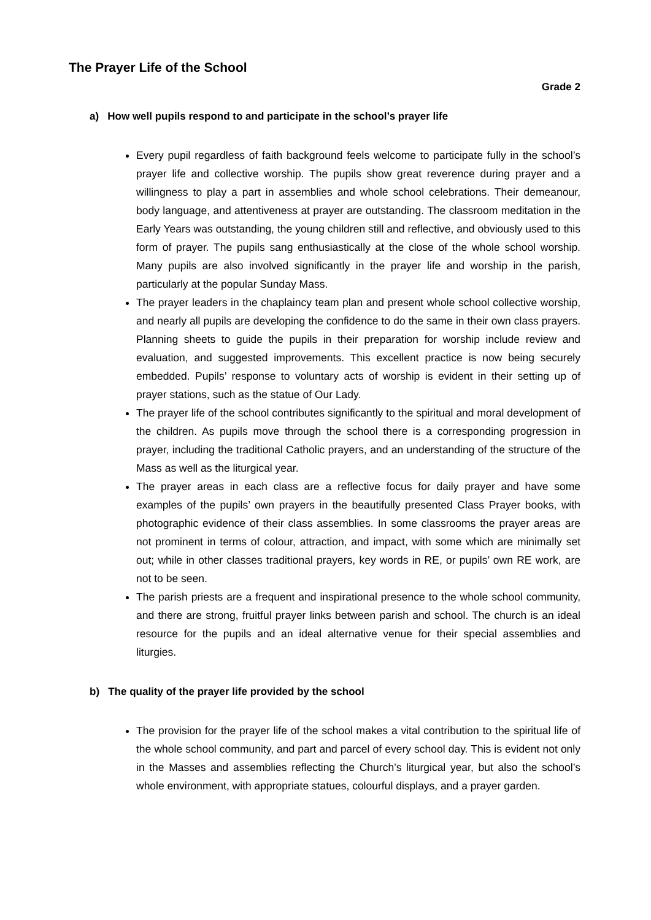The Prayer Life of the School
Grade 2
a) How well pupils respond to and participate in the school’s prayer life
Every pupil regardless of faith background feels welcome to participate fully in the school’s prayer life and collective worship. The pupils show great reverence during prayer and a willingness to play a part in assemblies and whole school celebrations. Their demeanour, body language, and attentiveness at prayer are outstanding. The classroom meditation in the Early Years was outstanding, the young children still and reflective, and obviously used to this form of prayer. The pupils sang enthusiastically at the close of the whole school worship. Many pupils are also involved significantly in the prayer life and worship in the parish, particularly at the popular Sunday Mass.
The prayer leaders in the chaplaincy team plan and present whole school collective worship, and nearly all pupils are developing the confidence to do the same in their own class prayers. Planning sheets to guide the pupils in their preparation for worship include review and evaluation, and suggested improvements. This excellent practice is now being securely embedded. Pupils’ response to voluntary acts of worship is evident in their setting up of prayer stations, such as the statue of Our Lady.
The prayer life of the school contributes significantly to the spiritual and moral development of the children. As pupils move through the school there is a corresponding progression in prayer, including the traditional Catholic prayers, and an understanding of the structure of the Mass as well as the liturgical year.
The prayer areas in each class are a reflective focus for daily prayer and have some examples of the pupils’ own prayers in the beautifully presented Class Prayer books, with photographic evidence of their class assemblies. In some classrooms the prayer areas are not prominent in terms of colour, attraction, and impact, with some which are minimally set out; while in other classes traditional prayers, key words in RE, or pupils’ own RE work, are not to be seen.
The parish priests are a frequent and inspirational presence to the whole school community, and there are strong, fruitful prayer links between parish and school. The church is an ideal resource for the pupils and an ideal alternative venue for their special assemblies and liturgies.
b) The quality of the prayer life provided by the school
The provision for the prayer life of the school makes a vital contribution to the spiritual life of the whole school community, and part and parcel of every school day. This is evident not only in the Masses and assemblies reflecting the Church’s liturgical year, but also the school’s whole environment, with appropriate statues, colourful displays, and a prayer garden.